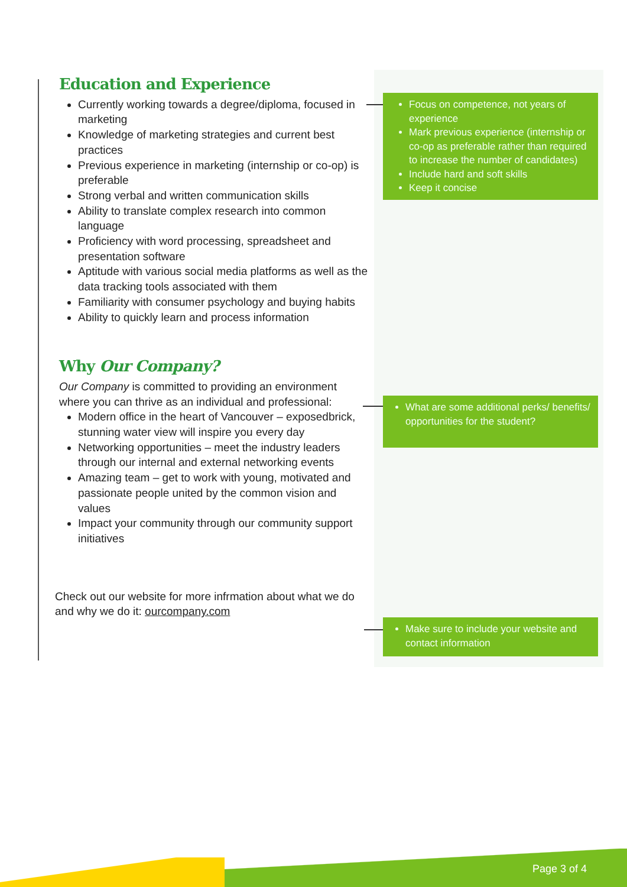Education and Experience
Currently working towards a degree/diploma, focused in marketing
Knowledge of marketing strategies and current best practices
Previous experience in marketing (internship or co-op) is preferable
Strong verbal and written communication skills
Ability to translate complex research into common language
Proficiency with word processing, spreadsheet and presentation software
Aptitude with various social media platforms as well as the data tracking tools associated with them
Familiarity with consumer psychology and buying habits
Ability to quickly learn and process information
Why Our Company?
Our Company is committed to providing an environment where you can thrive as an individual and professional:
Modern office in the heart of Vancouver – exposedbrick, stunning water view will inspire you every day
Networking opportunities – meet the industry leaders through our internal and external networking events
Amazing team – get to work with young, motivated and passionate people united by the common vision and values
Impact your community through our community support initiatives
Check out our website for more infrmation about what we do and why we do it: ourcompany.com
Focus on competence, not years of experience
Mark previous experience (internship or co-op as preferable rather than required to increase the number of candidates)
Include hard and soft skills
Keep it concise
What are some additional perks/ benefits/ opportunities for the student?
Make sure to include your website and contact information
Page 3 of 4